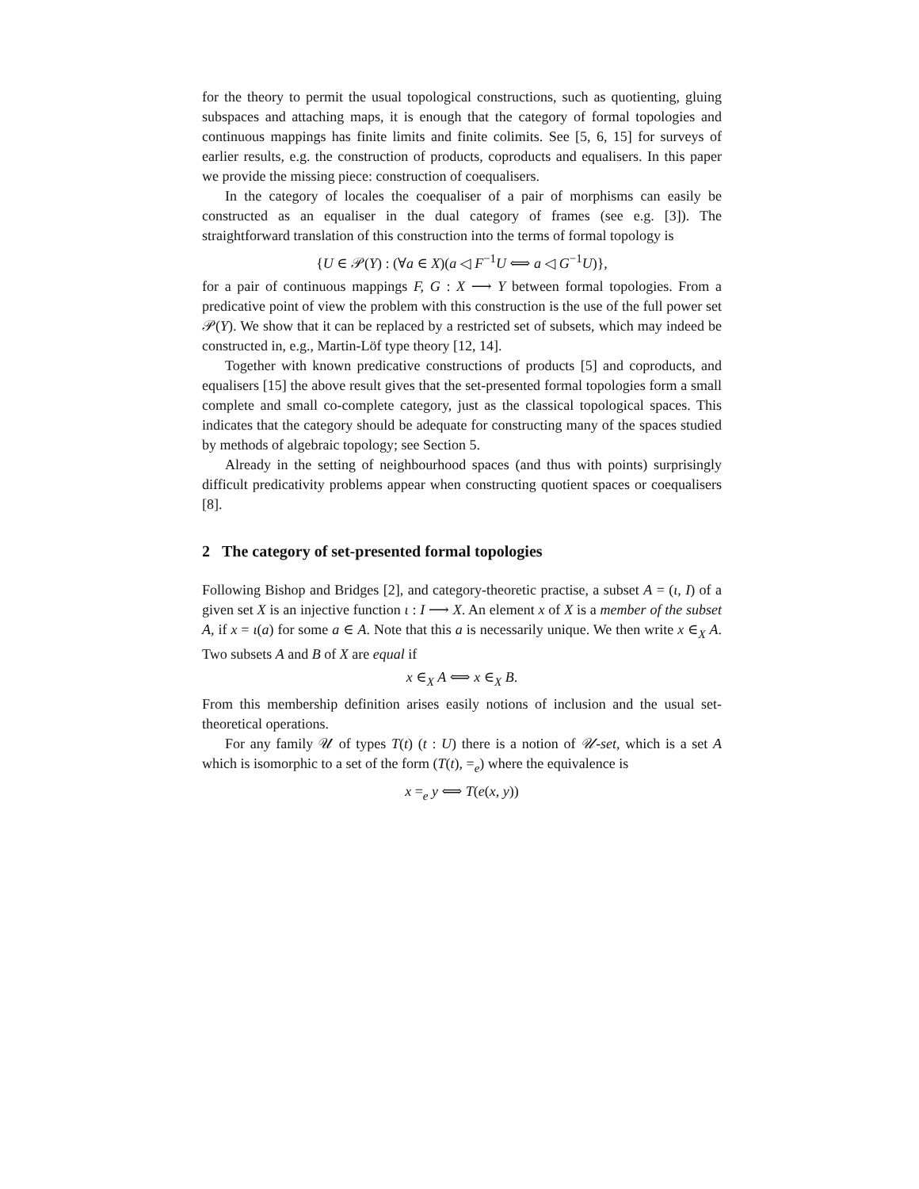for the theory to permit the usual topological constructions, such as quotienting, gluing subspaces and attaching maps, it is enough that the category of formal topologies and continuous mappings has finite limits and finite colimits. See [5, 6, 15] for surveys of earlier results, e.g. the construction of products, coproducts and equalisers. In this paper we provide the missing piece: construction of coequalisers.
In the category of locales the coequaliser of a pair of morphisms can easily be constructed as an equaliser in the dual category of frames (see e.g. [3]). The straightforward translation of this construction into the terms of formal topology is
{U ∈ 𝒫(Y) : (∀a ∈ X)(a ◁ F<sup>−1</sup>U ⟺ a ◁ G<sup>−1</sup>U)},
for a pair of continuous mappings F, G : X ⟶ Y between formal topologies. From a predicative point of view the problem with this construction is the use of the full power set 𝒫(Y). We show that it can be replaced by a restricted set of subsets, which may indeed be constructed in, e.g., Martin-Löf type theory [12, 14].
Together with known predicative constructions of products [5] and coproducts, and equalisers [15] the above result gives that the set-presented formal topologies form a small complete and small co-complete category, just as the classical topological spaces. This indicates that the category should be adequate for constructing many of the spaces studied by methods of algebraic topology; see Section 5.
Already in the setting of neighbourhood spaces (and thus with points) surprisingly difficult predicativity problems appear when constructing quotient spaces or coequalisers [8].
2 The category of set-presented formal topologies
Following Bishop and Bridges [2], and category-theoretic practise, a subset A = (ι, I) of a given set X is an injective function ι : I ⟶ X. An element x of X is a member of the subset A, if x = ι(a) for some a ∈ A. Note that this a is necessarily unique. We then write x ∈<sub>X</sub> A. Two subsets A and B of X are equal if
x ∈<sub>X</sub> A ⟺ x ∈<sub>X</sub> B.
From this membership definition arises easily notions of inclusion and the usual set-theoretical operations.
For any family 𝒰 of types T(t) (t : U) there is a notion of 𝒰-set, which is a set A which is isomorphic to a set of the form (T(t), =<sub>e</sub>) where the equivalence is
x =<sub>e</sub> y ⟺ T(e(x, y))